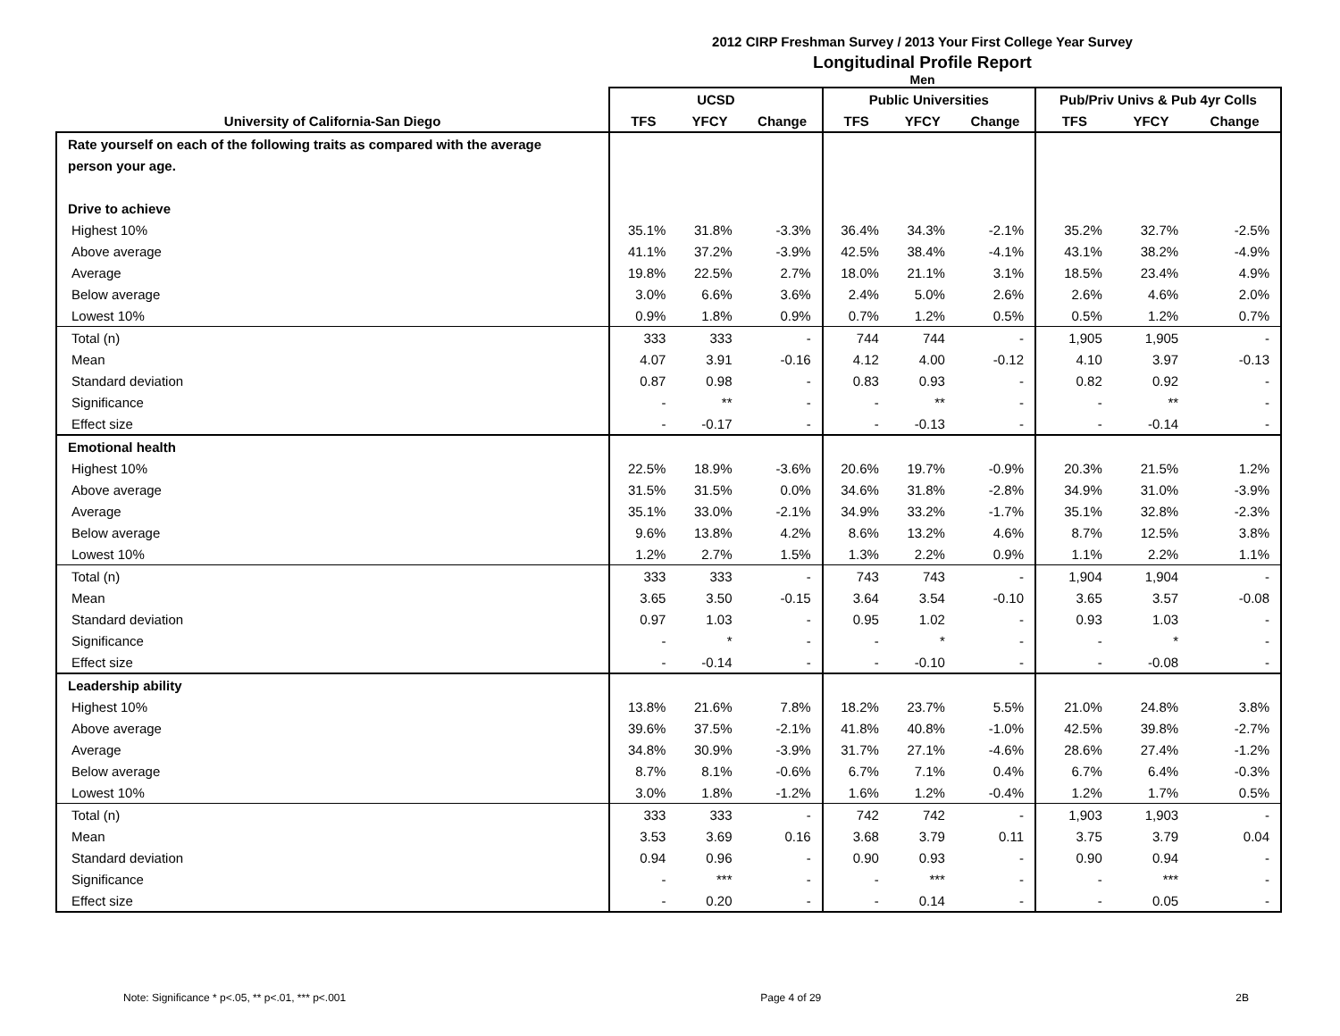2012 CIRP Freshman Survey / 2013 Your First College Year Survey
Longitudinal Profile Report
Men
| | UCSD | | | Public Universities | | | Pub/Priv Univs & Pub 4yr Colls | | |
| --- | --- | --- | --- | --- | --- | --- | --- | --- | --- |
| University of California-San Diego | TFS | YFCY | Change | TFS | YFCY | Change | TFS | YFCY | Change |
| Rate yourself on each of the following traits as compared with the average | | | | | | | | | |
| person your age. | | | | | | | | | |
| Drive to achieve | | | | | | | | | |
| Highest 10% | 35.1% | 31.8% | -3.3% | 36.4% | 34.3% | -2.1% | 35.2% | 32.7% | -2.5% |
| Above average | 41.1% | 37.2% | -3.9% | 42.5% | 38.4% | -4.1% | 43.1% | 38.2% | -4.9% |
| Average | 19.8% | 22.5% | 2.7% | 18.0% | 21.1% | 3.1% | 18.5% | 23.4% | 4.9% |
| Below average | 3.0% | 6.6% | 3.6% | 2.4% | 5.0% | 2.6% | 2.6% | 4.6% | 2.0% |
| Lowest 10% | 0.9% | 1.8% | 0.9% | 0.7% | 1.2% | 0.5% | 0.5% | 1.2% | 0.7% |
| Total (n) | 333 | 333 | - | 744 | 744 | - | 1,905 | 1,905 | - |
| Mean | 4.07 | 3.91 | -0.16 | 4.12 | 4.00 | -0.12 | 4.10 | 3.97 | -0.13 |
| Standard deviation | 0.87 | 0.98 | - | 0.83 | 0.93 | - | 0.82 | 0.92 | - |
| Significance | - | ** | - | - | ** | - | - | ** | - |
| Effect size | - | -0.17 | - | - | -0.13 | - | - | -0.14 | - |
| Emotional health | | | | | | | | | |
| Highest 10% | 22.5% | 18.9% | -3.6% | 20.6% | 19.7% | -0.9% | 20.3% | 21.5% | 1.2% |
| Above average | 31.5% | 31.5% | 0.0% | 34.6% | 31.8% | -2.8% | 34.9% | 31.0% | -3.9% |
| Average | 35.1% | 33.0% | -2.1% | 34.9% | 33.2% | -1.7% | 35.1% | 32.8% | -2.3% |
| Below average | 9.6% | 13.8% | 4.2% | 8.6% | 13.2% | 4.6% | 8.7% | 12.5% | 3.8% |
| Lowest 10% | 1.2% | 2.7% | 1.5% | 1.3% | 2.2% | 0.9% | 1.1% | 2.2% | 1.1% |
| Total (n) | 333 | 333 | - | 743 | 743 | - | 1,904 | 1,904 | - |
| Mean | 3.65 | 3.50 | -0.15 | 3.64 | 3.54 | -0.10 | 3.65 | 3.57 | -0.08 |
| Standard deviation | 0.97 | 1.03 | - | 0.95 | 1.02 | - | 0.93 | 1.03 | - |
| Significance | - | * | - | - | * | - | - | * | - |
| Effect size | - | -0.14 | - | - | -0.10 | - | - | -0.08 | - |
| Leadership ability | | | | | | | | | |
| Highest 10% | 13.8% | 21.6% | 7.8% | 18.2% | 23.7% | 5.5% | 21.0% | 24.8% | 3.8% |
| Above average | 39.6% | 37.5% | -2.1% | 41.8% | 40.8% | -1.0% | 42.5% | 39.8% | -2.7% |
| Average | 34.8% | 30.9% | -3.9% | 31.7% | 27.1% | -4.6% | 28.6% | 27.4% | -1.2% |
| Below average | 8.7% | 8.1% | -0.6% | 6.7% | 7.1% | 0.4% | 6.7% | 6.4% | -0.3% |
| Lowest 10% | 3.0% | 1.8% | -1.2% | 1.6% | 1.2% | -0.4% | 1.2% | 1.7% | 0.5% |
| Total (n) | 333 | 333 | - | 742 | 742 | - | 1,903 | 1,903 | - |
| Mean | 3.53 | 3.69 | 0.16 | 3.68 | 3.79 | 0.11 | 3.75 | 3.79 | 0.04 |
| Standard deviation | 0.94 | 0.96 | - | 0.90 | 0.93 | - | 0.90 | 0.94 | - |
| Significance | - | *** | - | - | *** | - | - | *** | - |
| Effect size | - | 0.20 | - | - | 0.14 | - | - | 0.05 | - |
Note: Significance * p<.05, ** p<.01, *** p<.001 Page 4 of 29 2B